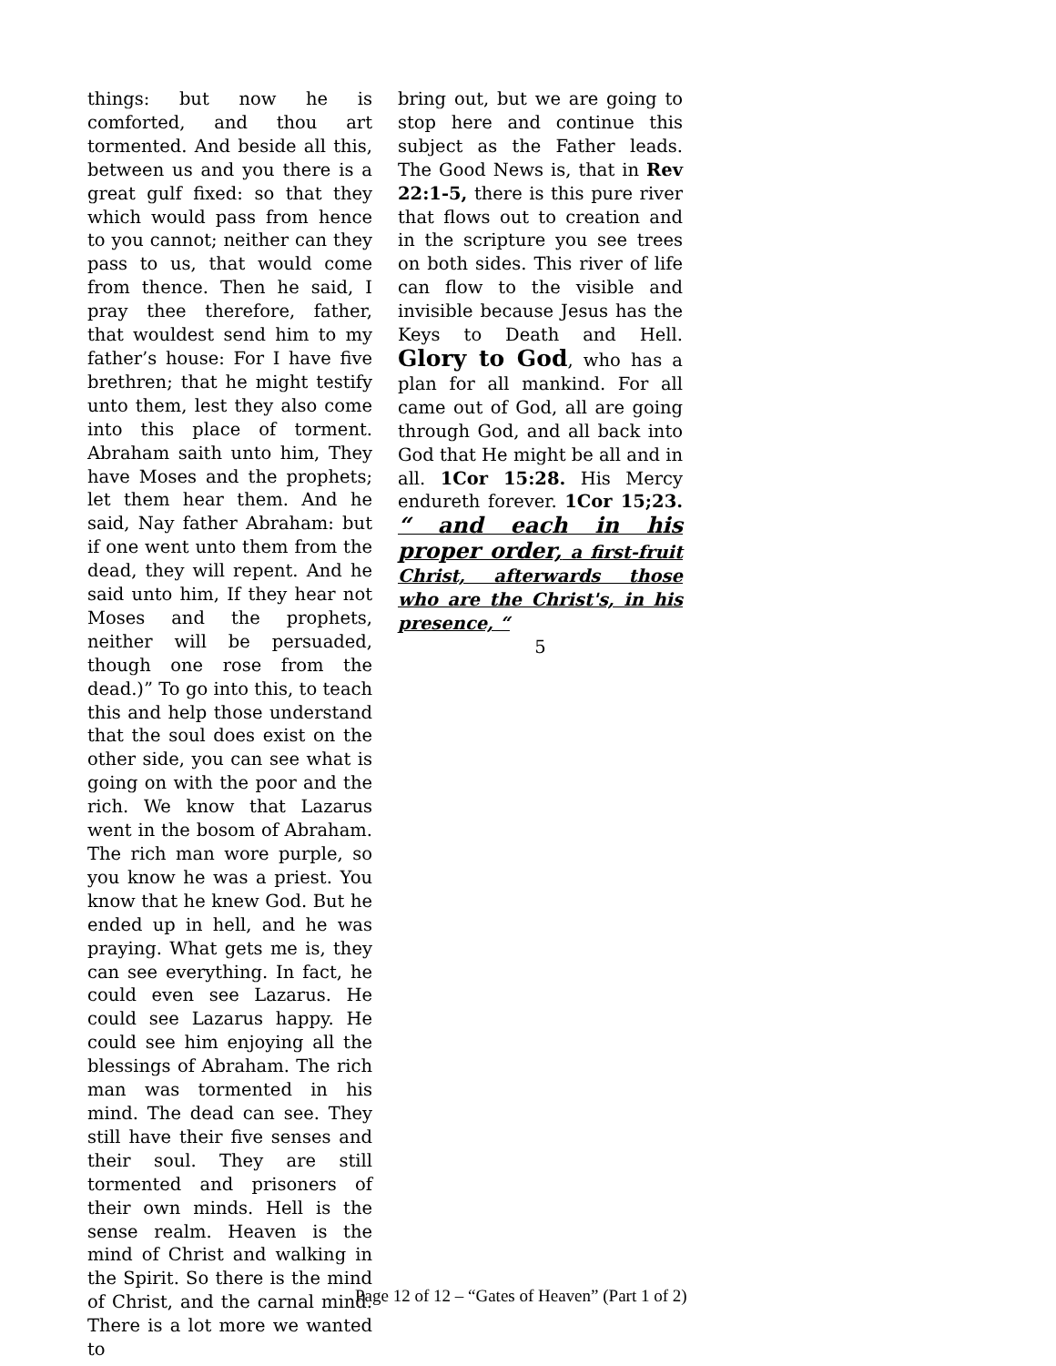things: but now he is comforted, and thou art tormented. And beside all this, between us and you there is a great gulf fixed: so that they which would pass from hence to you cannot; neither can they pass to us, that would come from thence. Then he said, I pray thee therefore, father, that wouldest send him to my father’s house: For I have five brethren; that he might testify unto them, lest they also come into this place of torment. Abraham saith unto him, They have Moses and the prophets; let them hear them. And he said, Nay father Abraham: but if one went unto them from the dead, they will repent. And he said unto him, If they hear not Moses and the prophets, neither will be persuaded, though one rose from the dead.)” To go into this, to teach this and help those understand that the soul does exist on the other side, you can see what is going on with the poor and the rich. We know that Lazarus went in the bosom of Abraham. The rich man wore purple, so you know he was a priest. You know that he knew God. But he ended up in hell, and he was praying. What gets me is, they can see everything. In fact, he could even see Lazarus. He could see Lazarus happy. He could see him enjoying all the blessings of Abraham. The rich man was tormented in his mind. The dead can see. They still have their five senses and their soul. They are still tormented and prisoners of their own minds. Hell is the sense realm. Heaven is the mind of Christ and walking in the Spirit. So there is the mind of Christ, and the carnal mind. There is a lot more we wanted to
bring out, but we are going to stop here and continue this subject as the Father leads. The Good News is, that in Rev 22:1-5, there is this pure river that flows out to creation and in the scripture you see trees on both sides. This river of life can flow to the visible and invisible because Jesus has the Keys to Death and Hell. Glory to God, who has a plan for all mankind. For all came out of God, all are going through God, and all back into God that He might be all and in all. 1Cor 15:28. His Mercy endureth forever. 1Cor 15;23. “ and each in his proper order, a first-fruit Christ, afterwards those who are the Christ's, in his presence, “
5
Page 12 of 12 – “Gates of Heaven” (Part 1 of 2)